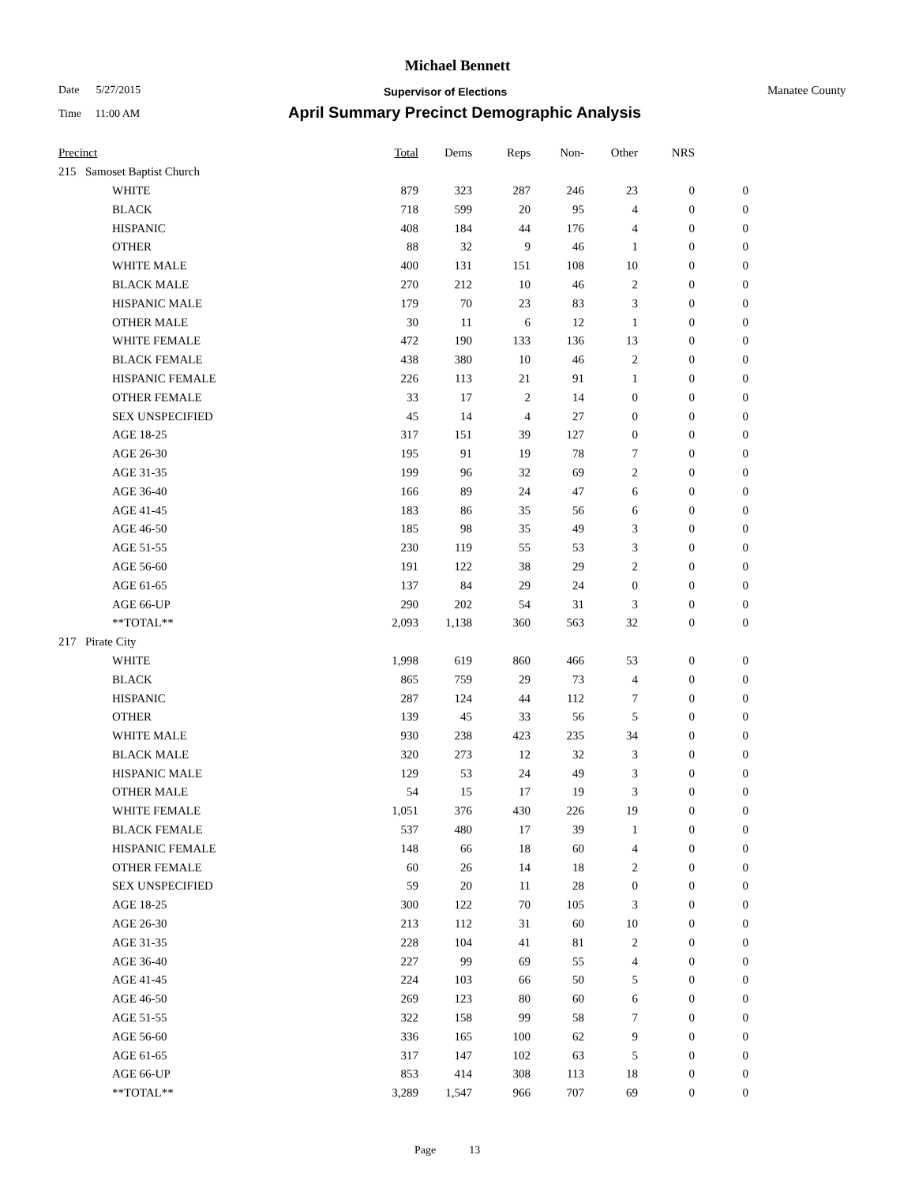Michael Bennett
Date 5/27/2015 Supervisor of Elections Manatee County
Time 11:00 AM
April Summary Precinct Demographic Analysis
| Precinct | | | Total | Dems | Reps | Non- | Other | NRS | |
| --- | --- | --- | --- | --- | --- | --- | --- | --- | --- |
| 215 | Samoset Baptist Church | | | | | | | | |
| | | WHITE | 879 | 323 | 287 | 246 | 23 | 0 | 0 |
| | | BLACK | 718 | 599 | 20 | 95 | 4 | 0 | 0 |
| | | HISPANIC | 408 | 184 | 44 | 176 | 4 | 0 | 0 |
| | | OTHER | 88 | 32 | 9 | 46 | 1 | 0 | 0 |
| | | WHITE MALE | 400 | 131 | 151 | 108 | 10 | 0 | 0 |
| | | BLACK MALE | 270 | 212 | 10 | 46 | 2 | 0 | 0 |
| | | HISPANIC MALE | 179 | 70 | 23 | 83 | 3 | 0 | 0 |
| | | OTHER MALE | 30 | 11 | 6 | 12 | 1 | 0 | 0 |
| | | WHITE FEMALE | 472 | 190 | 133 | 136 | 13 | 0 | 0 |
| | | BLACK FEMALE | 438 | 380 | 10 | 46 | 2 | 0 | 0 |
| | | HISPANIC FEMALE | 226 | 113 | 21 | 91 | 1 | 0 | 0 |
| | | OTHER FEMALE | 33 | 17 | 2 | 14 | 0 | 0 | 0 |
| | | SEX UNSPECIFIED | 45 | 14 | 4 | 27 | 0 | 0 | 0 |
| | | AGE 18-25 | 317 | 151 | 39 | 127 | 0 | 0 | 0 |
| | | AGE 26-30 | 195 | 91 | 19 | 78 | 7 | 0 | 0 |
| | | AGE 31-35 | 199 | 96 | 32 | 69 | 2 | 0 | 0 |
| | | AGE 36-40 | 166 | 89 | 24 | 47 | 6 | 0 | 0 |
| | | AGE 41-45 | 183 | 86 | 35 | 56 | 6 | 0 | 0 |
| | | AGE 46-50 | 185 | 98 | 35 | 49 | 3 | 0 | 0 |
| | | AGE 51-55 | 230 | 119 | 55 | 53 | 3 | 0 | 0 |
| | | AGE 56-60 | 191 | 122 | 38 | 29 | 2 | 0 | 0 |
| | | AGE 61-65 | 137 | 84 | 29 | 24 | 0 | 0 | 0 |
| | | AGE 66-UP | 290 | 202 | 54 | 31 | 3 | 0 | 0 |
| | | **TOTAL** | 2,093 | 1,138 | 360 | 563 | 32 | 0 | 0 |
| 217 | Pirate City | | | | | | | | |
| | | WHITE | 1,998 | 619 | 860 | 466 | 53 | 0 | 0 |
| | | BLACK | 865 | 759 | 29 | 73 | 4 | 0 | 0 |
| | | HISPANIC | 287 | 124 | 44 | 112 | 7 | 0 | 0 |
| | | OTHER | 139 | 45 | 33 | 56 | 5 | 0 | 0 |
| | | WHITE MALE | 930 | 238 | 423 | 235 | 34 | 0 | 0 |
| | | BLACK MALE | 320 | 273 | 12 | 32 | 3 | 0 | 0 |
| | | HISPANIC MALE | 129 | 53 | 24 | 49 | 3 | 0 | 0 |
| | | OTHER MALE | 54 | 15 | 17 | 19 | 3 | 0 | 0 |
| | | WHITE FEMALE | 1,051 | 376 | 430 | 226 | 19 | 0 | 0 |
| | | BLACK FEMALE | 537 | 480 | 17 | 39 | 1 | 0 | 0 |
| | | HISPANIC FEMALE | 148 | 66 | 18 | 60 | 4 | 0 | 0 |
| | | OTHER FEMALE | 60 | 26 | 14 | 18 | 2 | 0 | 0 |
| | | SEX UNSPECIFIED | 59 | 20 | 11 | 28 | 0 | 0 | 0 |
| | | AGE 18-25 | 300 | 122 | 70 | 105 | 3 | 0 | 0 |
| | | AGE 26-30 | 213 | 112 | 31 | 60 | 10 | 0 | 0 |
| | | AGE 31-35 | 228 | 104 | 41 | 81 | 2 | 0 | 0 |
| | | AGE 36-40 | 227 | 99 | 69 | 55 | 4 | 0 | 0 |
| | | AGE 41-45 | 224 | 103 | 66 | 50 | 5 | 0 | 0 |
| | | AGE 46-50 | 269 | 123 | 80 | 60 | 6 | 0 | 0 |
| | | AGE 51-55 | 322 | 158 | 99 | 58 | 7 | 0 | 0 |
| | | AGE 56-60 | 336 | 165 | 100 | 62 | 9 | 0 | 0 |
| | | AGE 61-65 | 317 | 147 | 102 | 63 | 5 | 0 | 0 |
| | | AGE 66-UP | 853 | 414 | 308 | 113 | 18 | 0 | 0 |
| | | **TOTAL** | 3,289 | 1,547 | 966 | 707 | 69 | 0 | 0 |
Page 13